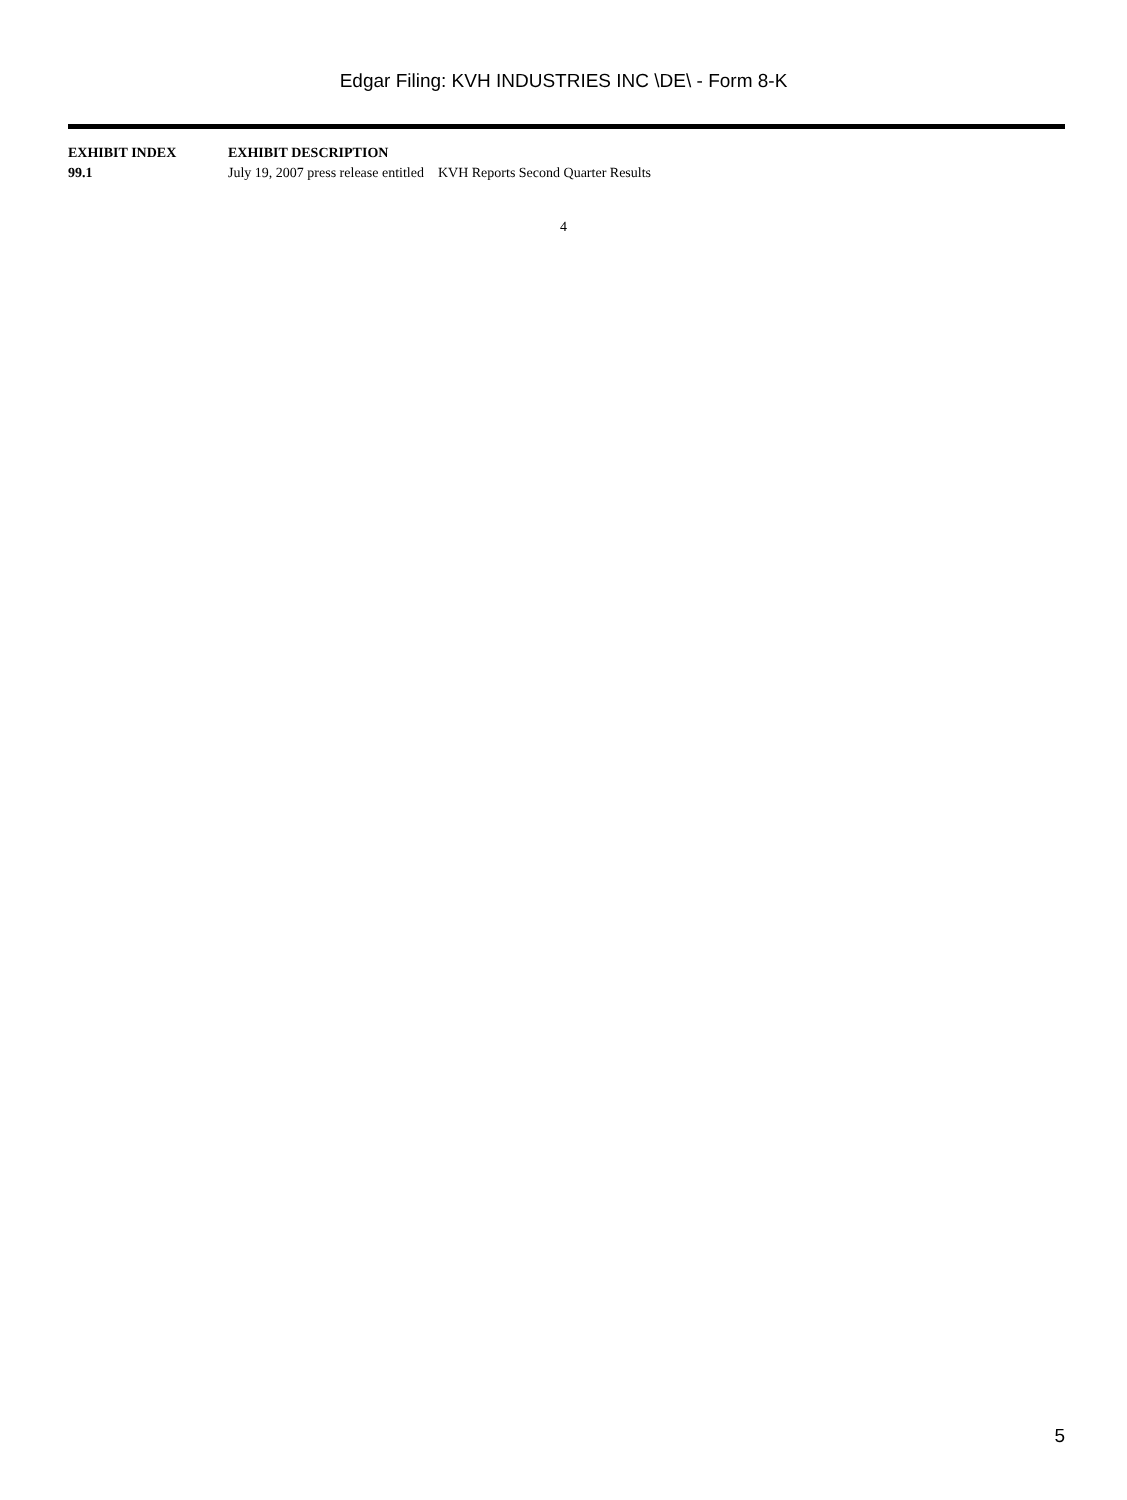Edgar Filing: KVH INDUSTRIES INC \DE\ - Form 8-K
| EXHIBIT INDEX | EXHIBIT DESCRIPTION |
| --- | --- |
| 99.1 | July 19, 2007 press release entitled KVH Reports Second Quarter Results |
4
5